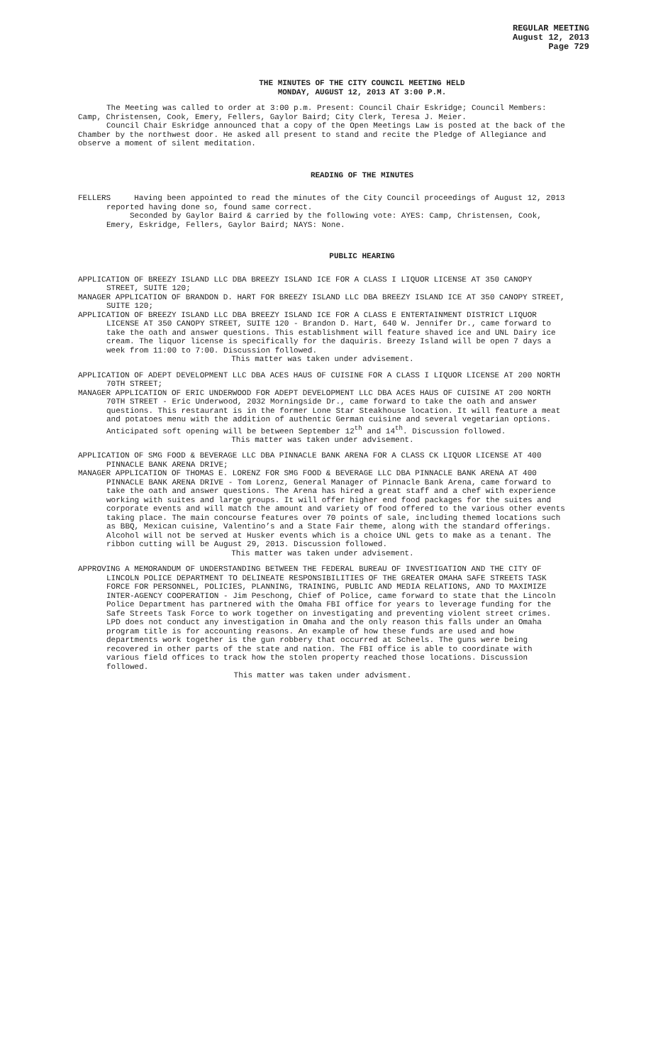REGULAR MEETING
August 12, 2013
Page 729
THE MINUTES OF THE CITY COUNCIL MEETING HELD
MONDAY, AUGUST 12, 2013 AT 3:00 P.M.
The Meeting was called to order at 3:00 p.m. Present: Council Chair Eskridge; Council Members: Camp, Christensen, Cook, Emery, Fellers, Gaylor Baird; City Clerk, Teresa J. Meier.
Council Chair Eskridge announced that a copy of the Open Meetings Law is posted at the back of the Chamber by the northwest door. He asked all present to stand and recite the Pledge of Allegiance and observe a moment of silent meditation.
READING OF THE MINUTES
FELLERS Having been appointed to read the minutes of the City Council proceedings of August 12, 2013 reported having done so, found same correct.
Seconded by Gaylor Baird & carried by the following vote: AYES: Camp, Christensen, Cook, Emery, Eskridge, Fellers, Gaylor Baird; NAYS: None.
PUBLIC HEARING
APPLICATION OF BREEZY ISLAND LLC DBA BREEZY ISLAND ICE FOR A CLASS I LIQUOR LICENSE AT 350 CANOPY STREET, SUITE 120;
MANAGER APPLICATION OF BRANDON D. HART FOR BREEZY ISLAND LLC DBA BREEZY ISLAND ICE AT 350 CANOPY STREET, SUITE 120;
APPLICATION OF BREEZY ISLAND LLC DBA BREEZY ISLAND ICE FOR A CLASS E ENTERTAINMENT DISTRICT LIQUOR LICENSE AT 350 CANOPY STREET, SUITE 120 - Brandon D. Hart, 640 W. Jennifer Dr., came forward to take the oath and answer questions. This establishment will feature shaved ice and UNL Dairy ice cream. The liquor license is specifically for the daquiris. Breezy Island will be open 7 days a week from 11:00 to 7:00. Discussion followed.
This matter was taken under advisement.
APPLICATION OF ADEPT DEVELOPMENT LLC DBA ACES HAUS OF CUISINE FOR A CLASS I LIQUOR LICENSE AT 200 NORTH 70TH STREET;
MANAGER APPLICATION OF ERIC UNDERWOOD FOR ADEPT DEVELOPMENT LLC DBA ACES HAUS OF CUISINE AT 200 NORTH 70TH STREET - Eric Underwood, 2032 Morningside Dr., came forward to take the oath and answer questions. This restaurant is in the former Lone Star Steakhouse location. It will feature a meat and potatoes menu with the addition of authentic German cuisine and several vegetarian options. Anticipated soft opening will be between September 12<sup>th</sup> and 14<sup>th</sup>. Discussion followed.
This matter was taken under advisement.
APPLICATION OF SMG FOOD & BEVERAGE LLC DBA PINNACLE BANK ARENA FOR A CLASS CK LIQUOR LICENSE AT 400 PINNACLE BANK ARENA DRIVE;
MANAGER APPLICATION OF THOMAS E. LORENZ FOR SMG FOOD & BEVERAGE LLC DBA PINNACLE BANK ARENA AT 400 PINNACLE BANK ARENA DRIVE - Tom Lorenz, General Manager of Pinnacle Bank Arena, came forward to take the oath and answer questions. The Arena has hired a great staff and a chef with experience working with suites and large groups. It will offer higher end food packages for the suites and corporate events and will match the amount and variety of food offered to the various other events taking place. The main concourse features over 70 points of sale, including themed locations such as BBQ, Mexican cuisine, Valentino’s and a State Fair theme, along with the standard offerings. Alcohol will not be served at Husker events which is a choice UNL gets to make as a tenant. The ribbon cutting will be August 29, 2013. Discussion followed.
This matter was taken under advisement.
APPROVING A MEMORANDUM OF UNDERSTANDING BETWEEN THE FEDERAL BUREAU OF INVESTIGATION AND THE CITY OF LINCOLN POLICE DEPARTMENT TO DELINEATE RESPONSIBILITIES OF THE GREATER OMAHA SAFE STREETS TASK FORCE FOR PERSONNEL, POLICIES, PLANNING, TRAINING, PUBLIC AND MEDIA RELATIONS, AND TO MAXIMIZE INTER-AGENCY COOPERATION - Jim Peschong, Chief of Police, came forward to state that the Lincoln Police Department has partnered with the Omaha FBI office for years to leverage funding for the Safe Streets Task Force to work together on investigating and preventing violent street crimes. LPD does not conduct any investigation in Omaha and the only reason this falls under an Omaha program title is for accounting reasons. An example of how these funds are used and how departments work together is the gun robbery that occurred at Scheels. The guns were being recovered in other parts of the state and nation. The FBI office is able to coordinate with various field offices to track how the stolen property reached those locations. Discussion followed.
This matter was taken under advisment.